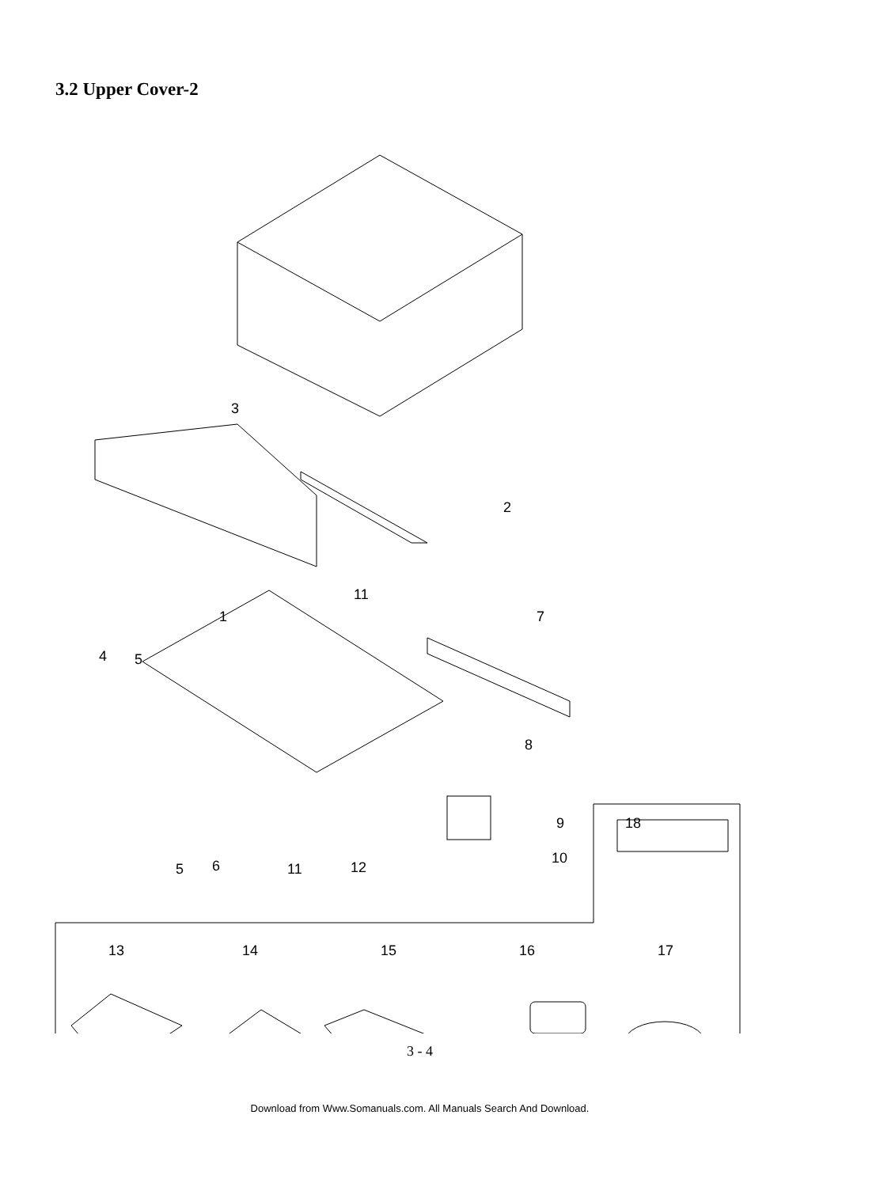3.2 Upper Cover-2
3
2
11
1 7
4 5
8
9 18
5 6 11 12
10
13 14 15 16 17
3 - 4
Download from Www.Somanuals.com. All Manuals Search And Download.